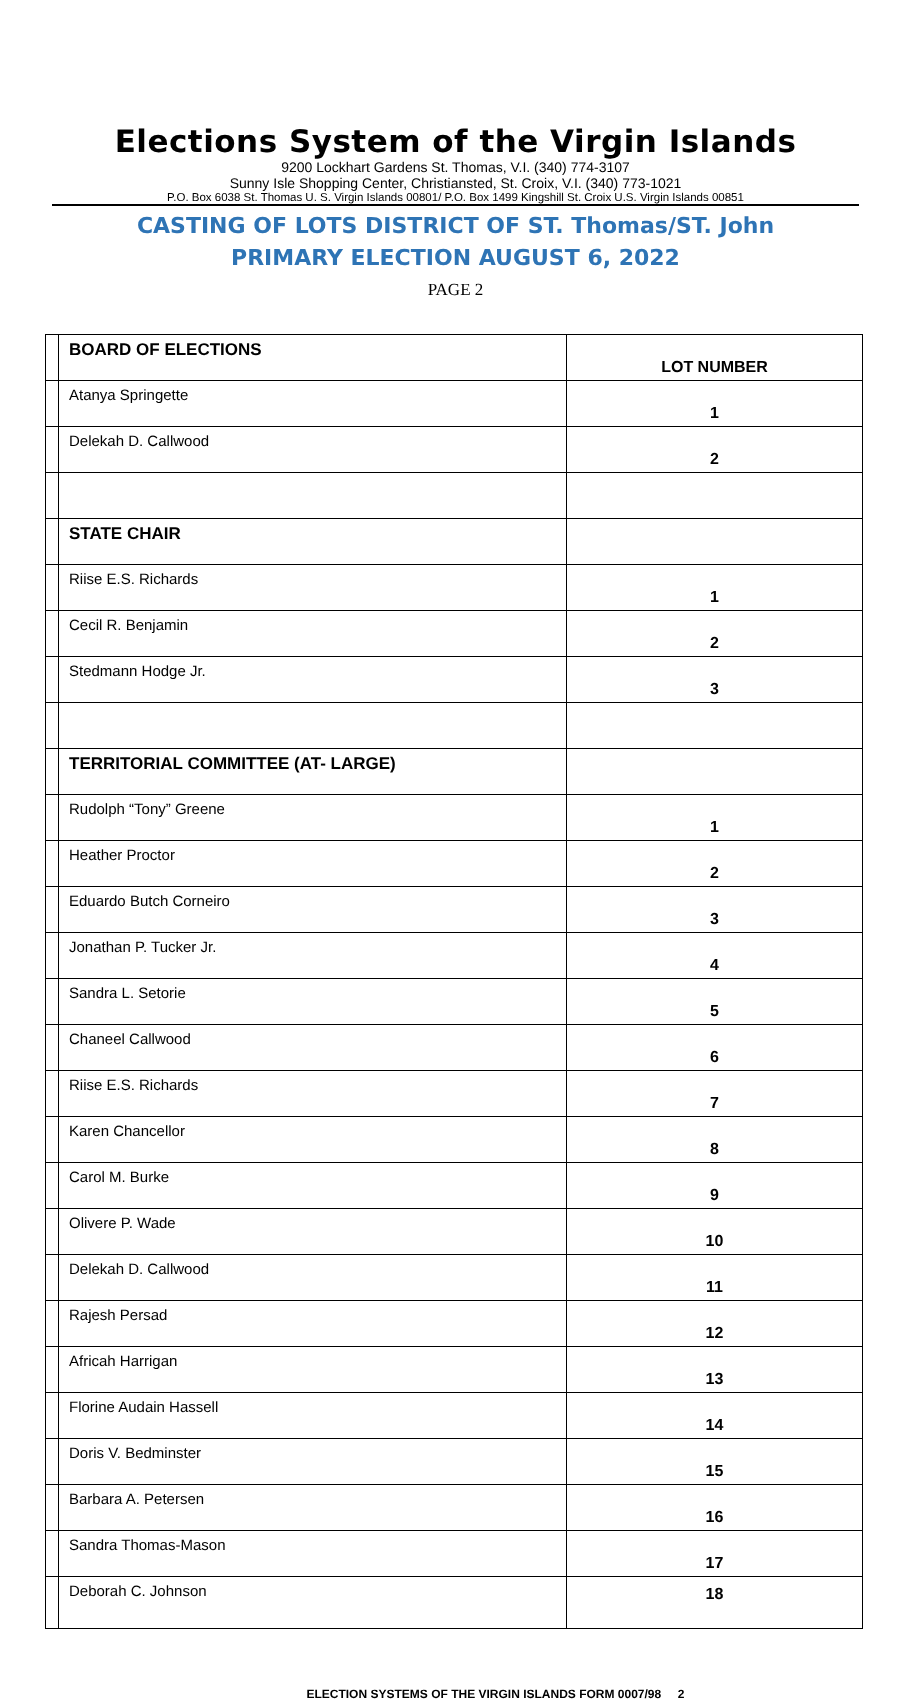Elections System of the Virgin Islands
9200 Lockhart Gardens St. Thomas, V.I. (340) 774-3107
Sunny Isle Shopping Center, Christiansted, St. Croix, V.I. (340) 773-1021
P.O. Box 6038 St. Thomas U. S. Virgin Islands 00801/ P.O. Box 1499 Kingshill St. Croix U.S. Virgin Islands 00851
CASTING OF LOTS DISTRICT OF ST. Thomas/ST. John
PRIMARY ELECTION AUGUST 6, 2022
PAGE 2
| | BOARD OF ELECTIONS | LOT NUMBER |
| | Atanya Springette | 1 |
| | Delekah D. Callwood | 2 |
| | STATE CHAIR | |
| | Riise E.S. Richards | 1 |
| | Cecil R. Benjamin | 2 |
| | Stedmann Hodge Jr. | 3 |
| | TERRITORIAL COMMITTEE (AT- LARGE) | |
| | Rudolph “Tony” Greene | 1 |
| | Heather Proctor | 2 |
| | Eduardo Butch Corneiro | 3 |
| | Jonathan P. Tucker Jr. | 4 |
| | Sandra L. Setorie | 5 |
| | Chaneel Callwood | 6 |
| | Riise E.S. Richards | 7 |
| | Karen Chancellor | 8 |
| | Carol M. Burke | 9 |
| | Olivere P. Wade | 10 |
| | Delekah D. Callwood | 11 |
| | Rajesh Persad | 12 |
| | Africah Harrigan | 13 |
| | Florine Audain Hassell | 14 |
| | Doris V. Bedminster | 15 |
| | Barbara A. Petersen | 16 |
| | Sandra Thomas-Mason | 17 |
| | Deborah C. Johnson | 18 |
ELECTION SYSTEMS OF THE VIRGIN ISLANDS FORM 0007/98 2